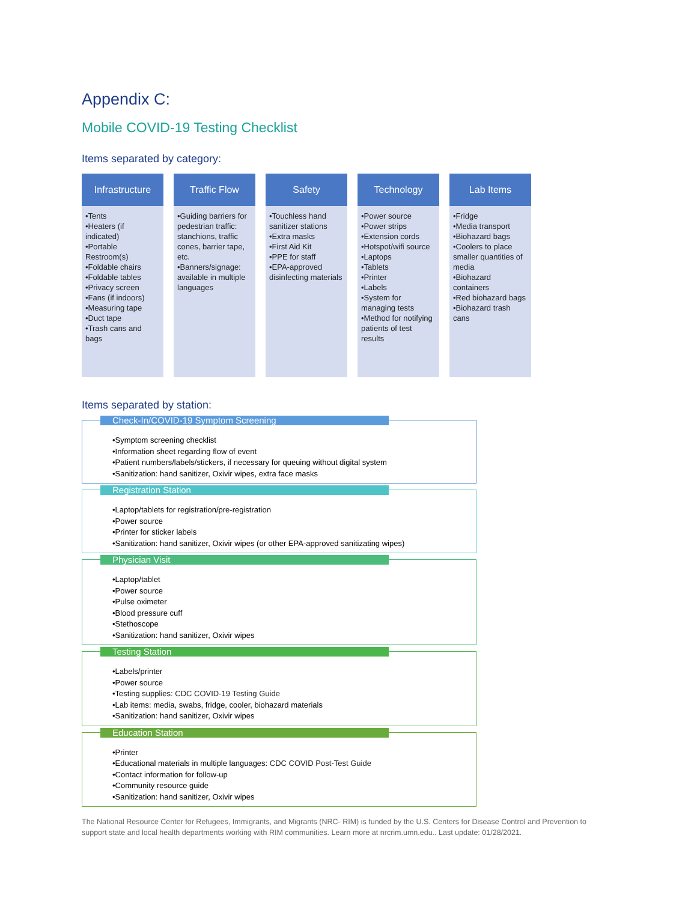Appendix C:
Mobile COVID-19 Testing Checklist
Items separated by category:
Infrastructure
•Tents
•Heaters (if indicated)
•Portable Restroom(s)
•Foldable chairs
•Foldable tables
•Privacy screen
•Fans (if indoors)
•Measuring tape
•Duct tape
•Trash cans and bags
Traffic Flow
•Guiding barriers for pedestrian traffic: stanchions, traffic cones, barrier tape, etc.
•Banners/signage: available in multiple languages
Safety
•Touchless hand sanitizer stations
•Extra masks
•First Aid Kit
•PPE for staff
•EPA-approved disinfecting materials
Technology
•Power source
•Power strips
•Extension cords
•Hotspot/wifi source
•Laptops
•Tablets
•Printer
•Labels
•System for managing tests
•Method for notifying patients of test results
Lab Items
•Fridge
•Media transport
•Biohazard bags
•Coolers to place smaller quantities of media
•Biohazard containers
•Red biohazard bags
•Biohazard trash cans
Items separated by station:
Check-In/COVID-19 Symptom Screening
•Symptom screening checklist
•Information sheet regarding flow of event
•Patient numbers/labels/stickers, if necessary for queuing without digital system
•Sanitization: hand sanitizer, Oxivir wipes, extra face masks
Registration Station
•Laptop/tablets for registration/pre-registration
•Power source
•Printer for sticker labels
•Sanitization: hand sanitizer, Oxivir wipes (or other EPA-approved sanitizating wipes)
Physician Visit
•Laptop/tablet
•Power source
•Pulse oximeter
•Blood pressure cuff
•Stethoscope
•Sanitization: hand sanitizer, Oxivir wipes
Testing Station
•Labels/printer
•Power source
•Testing supplies: CDC COVID-19 Testing Guide
•Lab items: media, swabs, fridge, cooler, biohazard materials
•Sanitization: hand sanitizer, Oxivir wipes
Education Station
•Printer
•Educational materials in multiple languages: CDC COVID Post-Test Guide
•Contact information for follow-up
•Community resource guide
•Sanitization: hand sanitizer, Oxivir wipes
The National Resource Center for Refugees, Immigrants, and Migrants (NRC- RIM) is funded by the U.S. Centers for Disease Control and Prevention to support state and local health departments working with RIM communities. Learn more at nrcrim.umn.edu.. Last update: 01/28/2021.